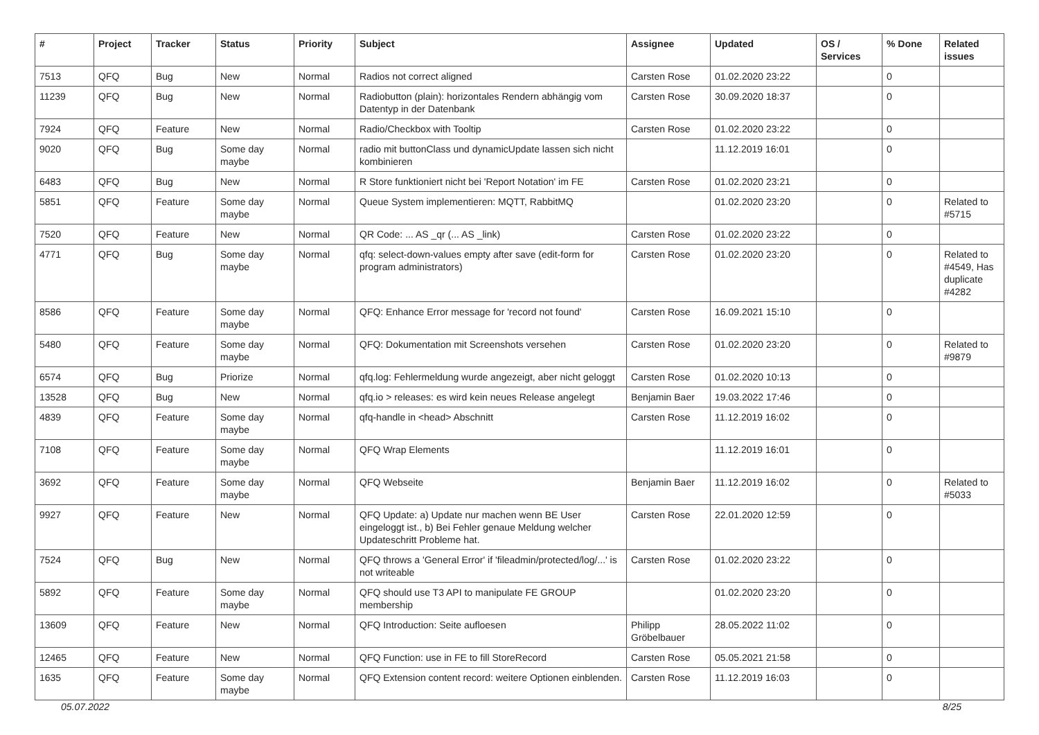| # | Project | Tracker | Status | Priority | Subject | Assignee | Updated | OS / Services | % Done | Related issues |
| --- | --- | --- | --- | --- | --- | --- | --- | --- | --- | --- |
| 7513 | QFQ | Bug | New | Normal | Radios not correct aligned | Carsten Rose | 01.02.2020 23:22 | | 0 | |
| 11239 | QFQ | Bug | New | Normal | Radiobutton (plain): horizontales Rendern abhängig vom Datentyp in der Datenbank | Carsten Rose | 30.09.2020 18:37 | | 0 | |
| 7924 | QFQ | Feature | New | Normal | Radio/Checkbox with Tooltip | Carsten Rose | 01.02.2020 23:22 | | 0 | |
| 9020 | QFQ | Bug | Some day maybe | Normal | radio mit buttonClass und dynamicUpdate lassen sich nicht kombinieren | | 11.12.2019 16:01 | | 0 | |
| 6483 | QFQ | Bug | New | Normal | R Store funktioniert nicht bei 'Report Notation' im FE | Carsten Rose | 01.02.2020 23:21 | | 0 | |
| 5851 | QFQ | Feature | Some day maybe | Normal | Queue System implementieren: MQTT, RabbitMQ | | 01.02.2020 23:20 | | 0 | Related to #5715 |
| 7520 | QFQ | Feature | New | Normal | QR Code: ... AS _qr (... AS _link) | Carsten Rose | 01.02.2020 23:22 | | 0 | |
| 4771 | QFQ | Bug | Some day maybe | Normal | qfq: select-down-values empty after save (edit-form for program administrators) | Carsten Rose | 01.02.2020 23:20 | | 0 | Related to #4549, Has duplicate #4282 |
| 8586 | QFQ | Feature | Some day maybe | Normal | QFQ: Enhance Error message for 'record not found' | Carsten Rose | 16.09.2021 15:10 | | 0 | |
| 5480 | QFQ | Feature | Some day maybe | Normal | QFQ: Dokumentation mit Screenshots versehen | Carsten Rose | 01.02.2020 23:20 | | 0 | Related to #9879 |
| 6574 | QFQ | Bug | Priorize | Normal | qfq.log: Fehlermeldung wurde angezeigt, aber nicht geloggt | Carsten Rose | 01.02.2020 10:13 | | 0 | |
| 13528 | QFQ | Bug | New | Normal | qfq.io > releases: es wird kein neues Release angelegt | Benjamin Baer | 19.03.2022 17:46 | | 0 | |
| 4839 | QFQ | Feature | Some day maybe | Normal | qfq-handle in <head> Abschnitt | Carsten Rose | 11.12.2019 16:02 | | 0 | |
| 7108 | QFQ | Feature | Some day maybe | Normal | QFQ Wrap Elements | | 11.12.2019 16:01 | | 0 | |
| 3692 | QFQ | Feature | Some day maybe | Normal | QFQ Webseite | Benjamin Baer | 11.12.2019 16:02 | | 0 | Related to #5033 |
| 9927 | QFQ | Feature | New | Normal | QFQ Update: a) Update nur machen wenn BE User eingeloggt ist., b) Bei Fehler genaue Meldung welcher Updateschritt Probleme hat. | Carsten Rose | 22.01.2020 12:59 | | 0 | |
| 7524 | QFQ | Bug | New | Normal | QFQ throws a 'General Error' if 'fileadmin/protected/log/...' is not writeable | Carsten Rose | 01.02.2020 23:22 | | 0 | |
| 5892 | QFQ | Feature | Some day maybe | Normal | QFQ should use T3 API to manipulate FE GROUP membership | | 01.02.2020 23:20 | | 0 | |
| 13609 | QFQ | Feature | New | Normal | QFQ Introduction: Seite aufloesen | Philipp Gröbelbauer | 28.05.2022 11:02 | | 0 | |
| 12465 | QFQ | Feature | New | Normal | QFQ Function: use in FE to fill StoreRecord | Carsten Rose | 05.05.2021 21:58 | | 0 | |
| 1635 | QFQ | Feature | Some day maybe | Normal | QFQ Extension content record: weitere Optionen einblenden. | Carsten Rose | 11.12.2019 16:03 | | 0 | |
05.07.2022 8/25